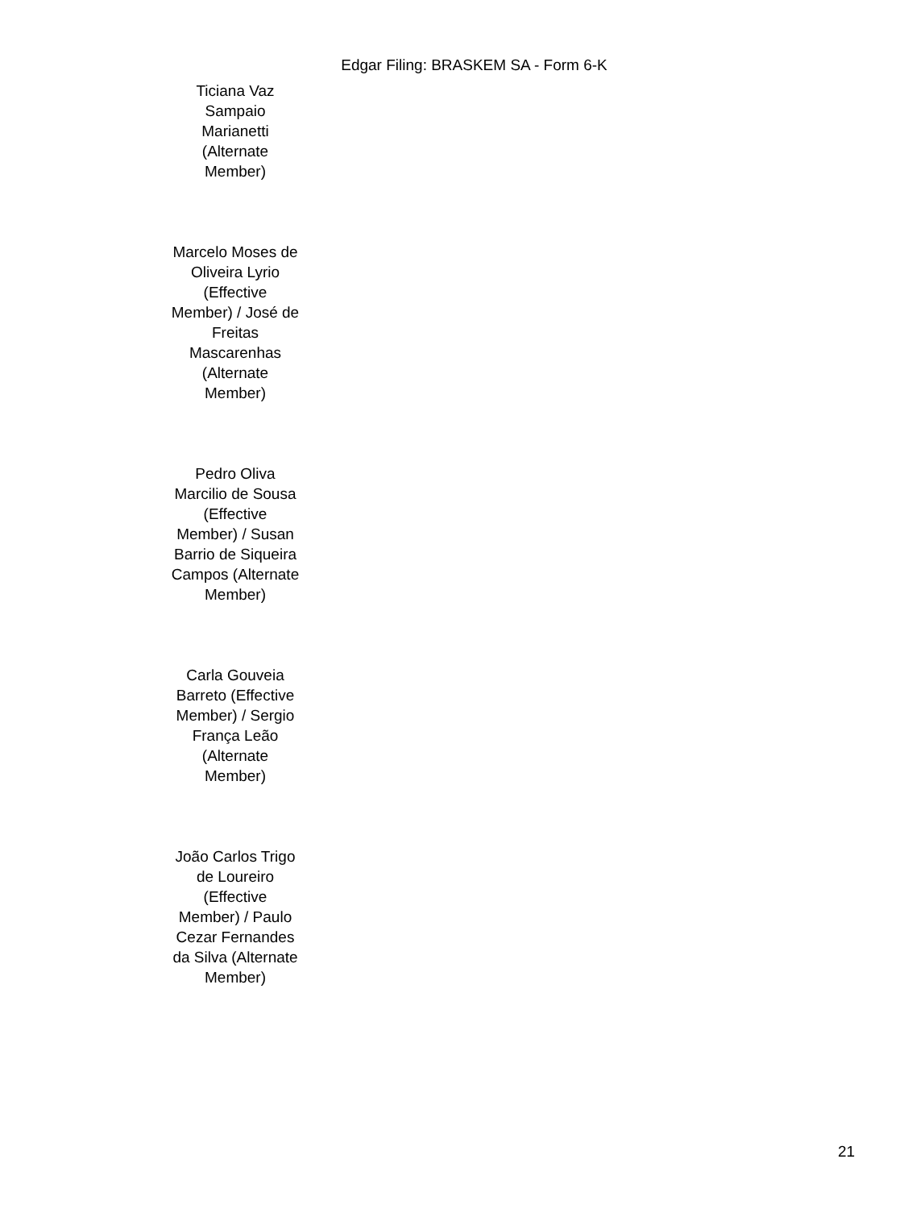Edgar Filing: BRASKEM SA - Form 6-K
Ticiana Vaz Sampaio Marianetti (Alternate Member)
Marcelo Moses de Oliveira Lyrio (Effective Member) / José de Freitas Mascarenhas (Alternate Member)
Pedro Oliva Marcilio de Sousa (Effective Member) / Susan Barrio de Siqueira Campos (Alternate Member)
Carla Gouveia Barreto (Effective Member) / Sergio França Leão (Alternate Member)
João Carlos Trigo de Loureiro (Effective Member) / Paulo Cezar Fernandes da Silva (Alternate Member)
21